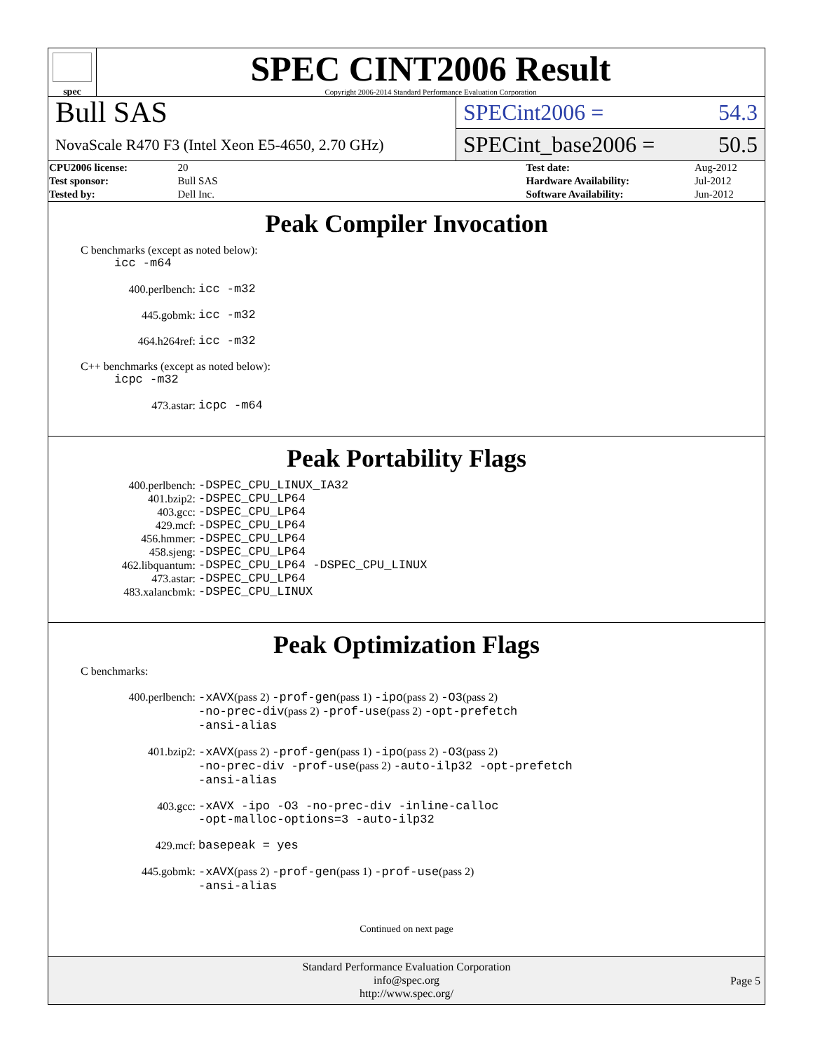spec
SPEC CINT2006 Result
Copyright 2006-2014 Standard Performance Evaluation Corporation
Bull SAS
NovaScale R470 F3 (Intel Xeon E5-4650, 2.70 GHz)
SPECint2006 = 54.3
SPECint_base2006 = 50.5
| CPU2006 license: | 20 | | Test date: | Aug-2012 |
| Test sponsor: | Bull SAS | | Hardware Availability: | Jul-2012 |
| Tested by: | Dell Inc. | | Software Availability: | Jun-2012 |
Peak Compiler Invocation
C benchmarks (except as noted below):
icc -m64
400.perlbench: icc -m32
445.gobmk: icc -m32
464.h264ref: icc -m32
C++ benchmarks (except as noted below):
icpc -m32
473.astar: icpc -m64
Peak Portability Flags
400.perlbench: -DSPEC_CPU_LINUX_IA32
401.bzip2: -DSPEC_CPU_LP64
403.gcc: -DSPEC_CPU_LP64
429.mcf: -DSPEC_CPU_LP64
456.hmmer: -DSPEC_CPU_LP64
458.sjeng: -DSPEC_CPU_LP64
462.libquantum: -DSPEC_CPU_LP64 -DSPEC_CPU_LINUX
473.astar: -DSPEC_CPU_LP64
483.xalancbmk: -DSPEC_CPU_LINUX
Peak Optimization Flags
C benchmarks:
400.perlbench: -xAVX(pass 2) -prof-gen(pass 1) -ipo(pass 2) -O3(pass 2)
-no-prec-div(pass 2) -prof-use(pass 2) -opt-prefetch
-ansi-alias
401.bzip2: -xAVX(pass 2) -prof-gen(pass 1) -ipo(pass 2) -O3(pass 2)
-no-prec-div -prof-use(pass 2) -auto-ilp32 -opt-prefetch
-ansi-alias
403.gcc: -xAVX -ipo -O3 -no-prec-div -inline-calloc
-opt-malloc-options=3 -auto-ilp32
429.mcf: basepeak = yes
445.gobmk: -xAVX(pass 2) -prof-gen(pass 1) -prof-use(pass 2)
-ansi-alias
Continued on next page
Standard Performance Evaluation Corporation
info@spec.org
http://www.spec.org/
Page 5